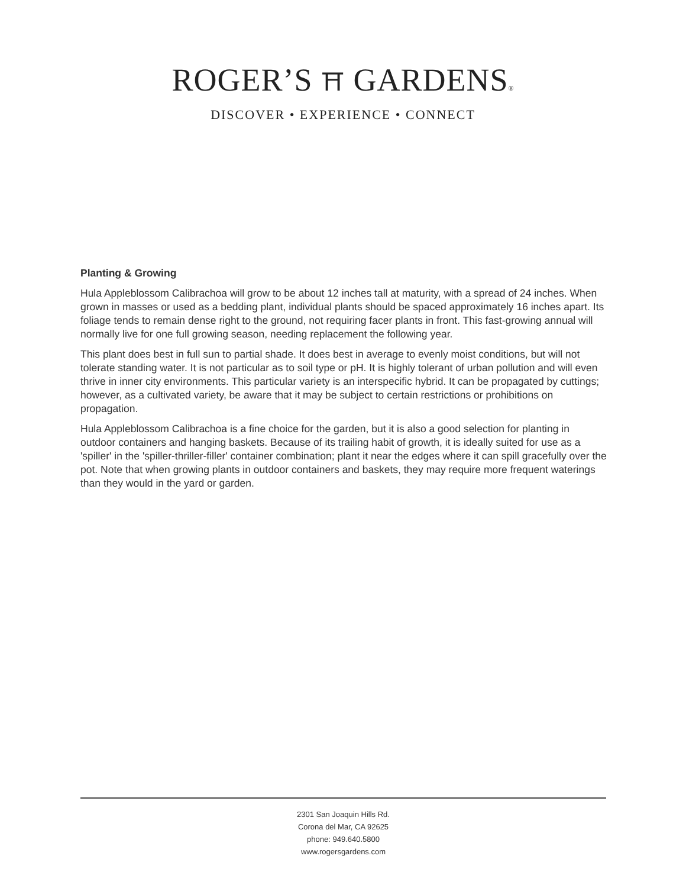ROGER’S ⛩ GARDENS®
DISCOVER • EXPERIENCE • CONNECT
Planting & Growing
Hula Appleblossom Calibrachoa will grow to be about 12 inches tall at maturity, with a spread of 24 inches. When grown in masses or used as a bedding plant, individual plants should be spaced approximately 16 inches apart. Its foliage tends to remain dense right to the ground, not requiring facer plants in front. This fast-growing annual will normally live for one full growing season, needing replacement the following year.
This plant does best in full sun to partial shade. It does best in average to evenly moist conditions, but will not tolerate standing water. It is not particular as to soil type or pH. It is highly tolerant of urban pollution and will even thrive in inner city environments. This particular variety is an interspecific hybrid. It can be propagated by cuttings; however, as a cultivated variety, be aware that it may be subject to certain restrictions or prohibitions on propagation.
Hula Appleblossom Calibrachoa is a fine choice for the garden, but it is also a good selection for planting in outdoor containers and hanging baskets. Because of its trailing habit of growth, it is ideally suited for use as a 'spiller' in the 'spiller-thriller-filler' container combination; plant it near the edges where it can spill gracefully over the pot. Note that when growing plants in outdoor containers and baskets, they may require more frequent waterings than they would in the yard or garden.
2301 San Joaquin Hills Rd.
Corona del Mar, CA 92625
phone: 949.640.5800
www.rogersgardens.com